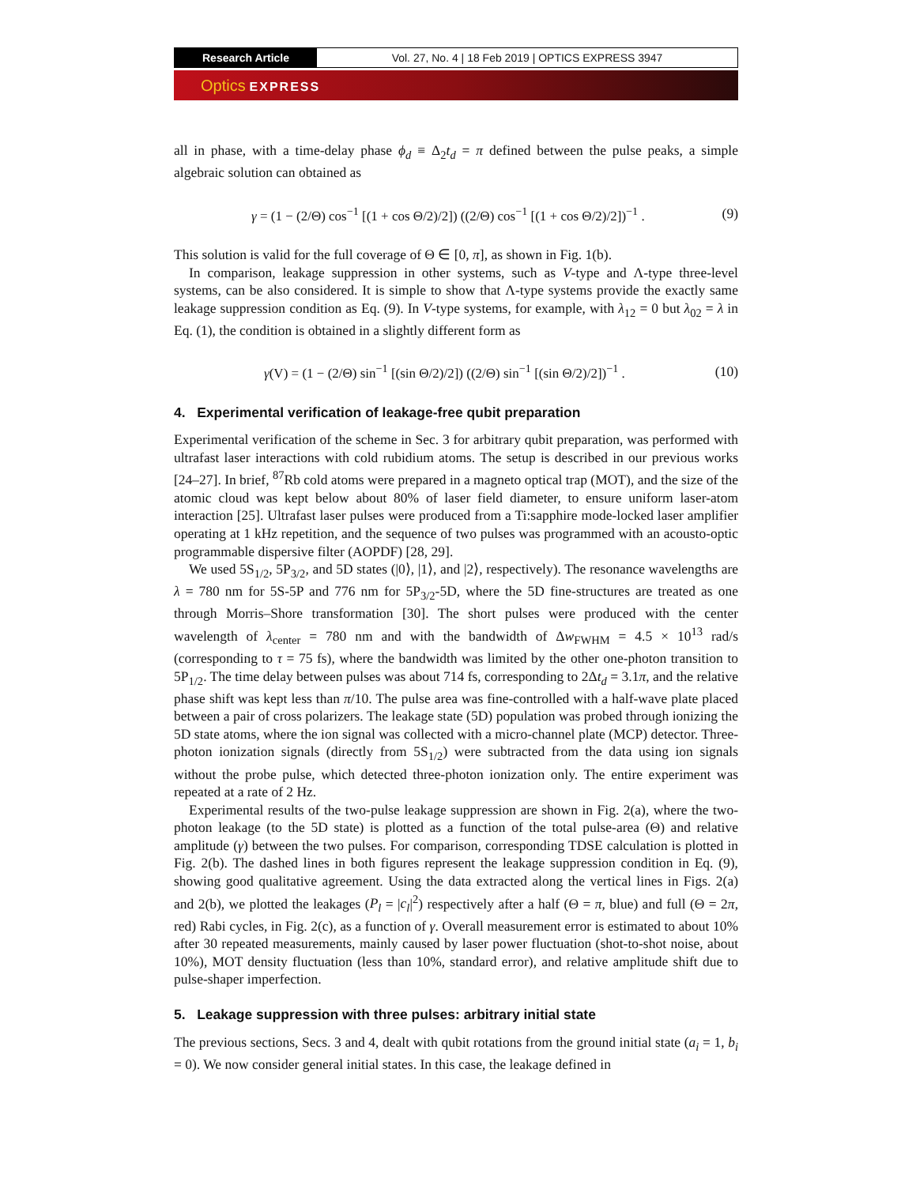Research Article Vol. 27, No. 4 | 18 Feb 2019 | OPTICS EXPRESS 3947
Optics EXPRESS
all in phase, with a time-delay phase ϕ<sub>d</sub> ≡ Δ<sub>2</sub>t<sub>d</sub> = π defined between the pulse peaks, a simple algebraic solution can obtained as
γ = (1 − (2/Θ) cos<sup>−1</sup> [(1 + cos Θ/2)/2]) ((2/Θ) cos<sup>−1</sup> [(1 + cos Θ/2)/2])<sup>−1</sup> .
(9)
This solution is valid for the full coverage of Θ ∈ [0, π], as shown in Fig. 1(b).
In comparison, leakage suppression in other systems, such as V-type and Λ-type three-level systems, can be also considered. It is simple to show that Λ-type systems provide the exactly same leakage suppression condition as Eq. (9). In V-type systems, for example, with λ<sub>12</sub> = 0 but λ<sub>02</sub> = λ in Eq. (1), the condition is obtained in a slightly different form as
γ(V) = (1 − (2/Θ) sin<sup>−1</sup> [(sin Θ/2)/2]) ((2/Θ) sin<sup>−1</sup> [(sin Θ/2)/2])<sup>−1</sup> .
(10)
4. Experimental verification of leakage-free qubit preparation
Experimental verification of the scheme in Sec. 3 for arbitrary qubit preparation, was performed with ultrafast laser interactions with cold rubidium atoms. The setup is described in our previous works [24–27]. In brief, <sup>87</sup>Rb cold atoms were prepared in a magneto optical trap (MOT), and the size of the atomic cloud was kept below about 80% of laser field diameter, to ensure uniform laser-atom interaction [25]. Ultrafast laser pulses were produced from a Ti:sapphire mode-locked laser amplifier operating at 1 kHz repetition, and the sequence of two pulses was programmed with an acousto-optic programmable dispersive filter (AOPDF) [28, 29].
We used 5S<sub>1/2</sub>, 5P<sub>3/2</sub>, and 5D states (|0⟩, |1⟩, and |2⟩, respectively). The resonance wavelengths are λ = 780 nm for 5S-5P and 776 nm for 5P<sub>3/2</sub>-5D, where the 5D fine-structures are treated as one through Morris–Shore transformation [30]. The short pulses were produced with the center wavelength of λ<sub>center</sub> = 780 nm and with the bandwidth of Δw<sub>FWHM</sub> = 4.5 × 10<sup>13</sup> rad/s (corresponding to τ = 75 fs), where the bandwidth was limited by the other one-photon transition to 5P<sub>1/2</sub>. The time delay between pulses was about 714 fs, corresponding to 2Δt<sub>d</sub> = 3.1π, and the relative phase shift was kept less than π/10. The pulse area was fine-controlled with a half-wave plate placed between a pair of cross polarizers. The leakage state (5D) population was probed through ionizing the 5D state atoms, where the ion signal was collected with a micro-channel plate (MCP) detector. Three-photon ionization signals (directly from 5S<sub>1/2</sub>) were subtracted from the data using ion signals without the probe pulse, which detected three-photon ionization only. The entire experiment was repeated at a rate of 2 Hz.
Experimental results of the two-pulse leakage suppression are shown in Fig. 2(a), where the two-photon leakage (to the 5D state) is plotted as a function of the total pulse-area (Θ) and relative amplitude (γ) between the two pulses. For comparison, corresponding TDSE calculation is plotted in Fig. 2(b). The dashed lines in both figures represent the leakage suppression condition in Eq. (9), showing good qualitative agreement. Using the data extracted along the vertical lines in Figs. 2(a) and 2(b), we plotted the leakages (P<sub>l</sub> = |c<sub>l</sub>|<sup>2</sup>) respectively after a half (Θ = π, blue) and full (Θ = 2π, red) Rabi cycles, in Fig. 2(c), as a function of γ. Overall measurement error is estimated to about 10% after 30 repeated measurements, mainly caused by laser power fluctuation (shot-to-shot noise, about 10%), MOT density fluctuation (less than 10%, standard error), and relative amplitude shift due to pulse-shaper imperfection.
5. Leakage suppression with three pulses: arbitrary initial state
The previous sections, Secs. 3 and 4, dealt with qubit rotations from the ground initial state (a<sub>i</sub> = 1, b<sub>i</sub> = 0). We now consider general initial states. In this case, the leakage defined in